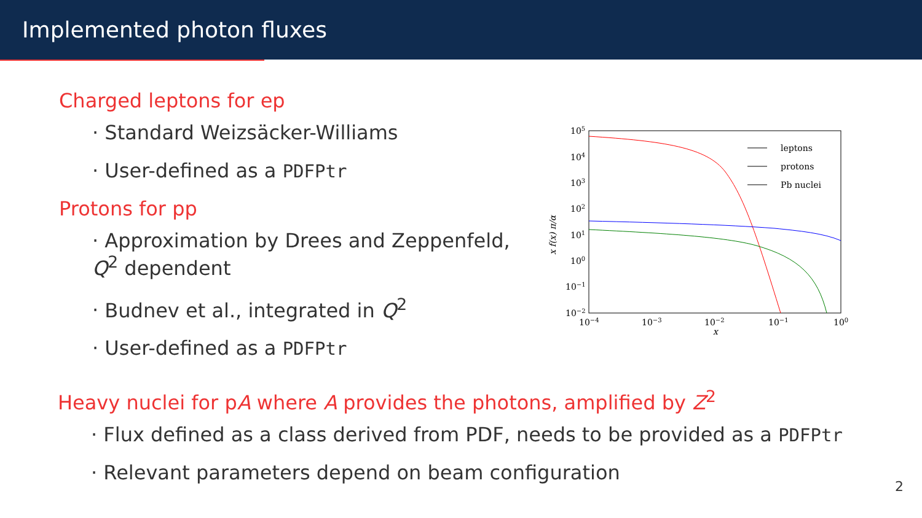Implemented photon fluxes
Charged leptons for ep
Standard Weizsäcker-Williams
User-defined as a PDFPtr
Protons for pp
Approximation by Drees and Zeppenfeld, Q<sup>2</sup> dependent
Budnev et al., integrated in Q<sup>2</sup>
User-defined as a PDFPtr
Heavy nuclei for pA where A provides the photons, amplified by Z<sup>2</sup>
Flux defined as a class derived from PDF, needs to be provided as a PDFPtr
Relevant parameters depend on beam configuration
leptons
protons
Pb nuclei
105
104
103
102
101
100
10−1
10−2
10−4
10−3
10−2
10−1
100
x
x f(x) π/α
2